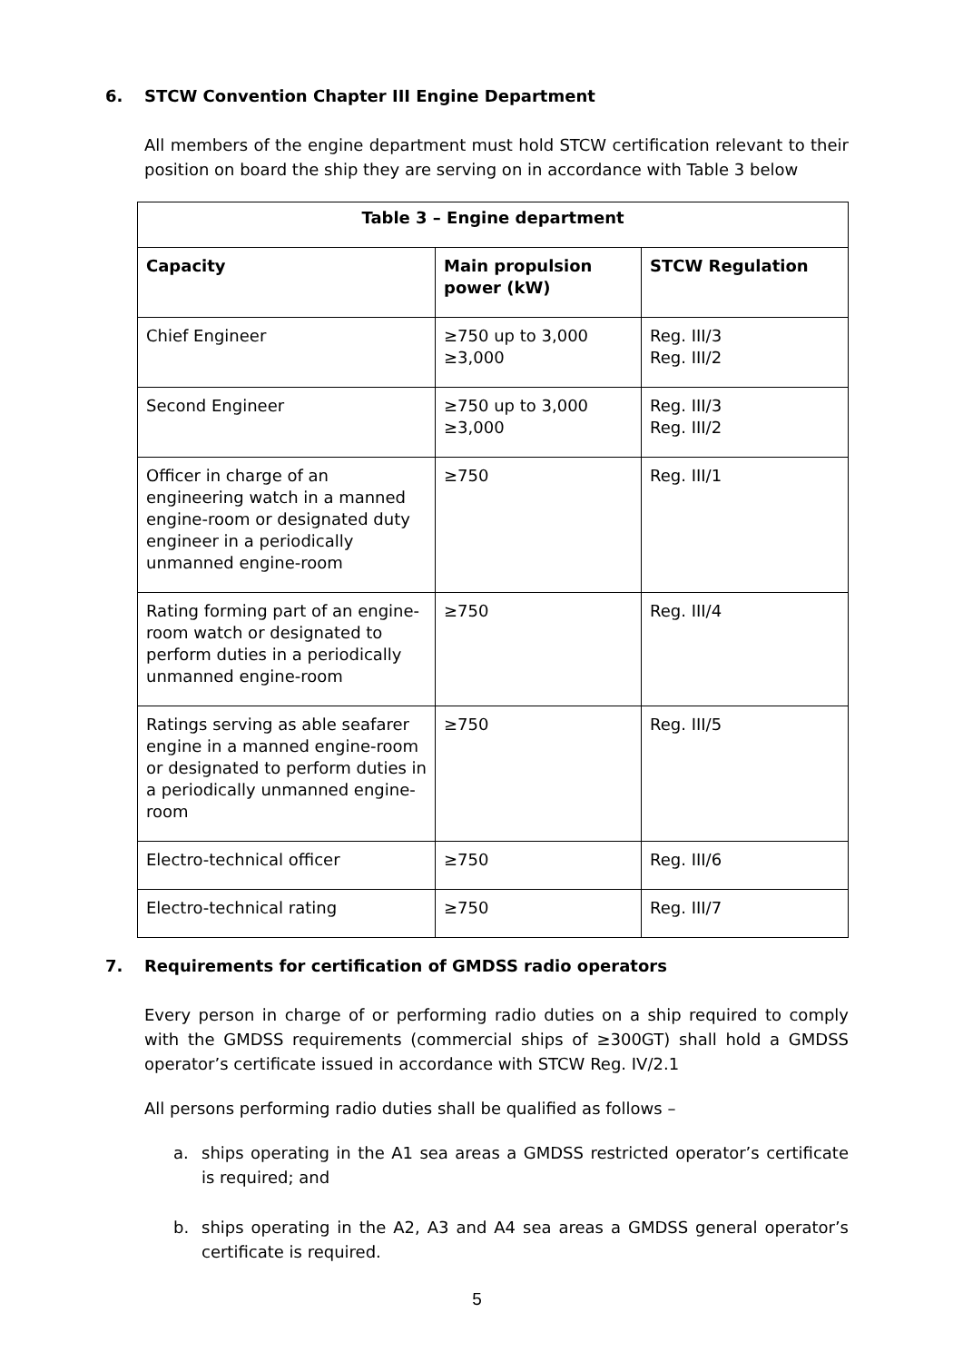6. STCW Convention Chapter III Engine Department
All members of the engine department must hold STCW certification relevant to their position on board the ship they are serving on in accordance with Table 3 below
| Table 3 – Engine department | | |
| --- | --- | --- |
| Capacity | Main propulsion power (kW) | STCW Regulation |
| Chief Engineer | ≥750 up to 3,000 ≥3,000 | Reg. III/3 Reg. III/2 |
| Second Engineer | ≥750 up to 3,000 ≥3,000 | Reg. III/3 Reg. III/2 |
| Officer in charge of an engineering watch in a manned engine-room or designated duty engineer in a periodically unmanned engine-room | ≥750 | Reg. III/1 |
| Rating forming part of an engine-room watch or designated to perform duties in a periodically unmanned engine-room | ≥750 | Reg. III/4 |
| Ratings serving as able seafarer engine in a manned engine-room or designated to perform duties in a periodically unmanned engine-room | ≥750 | Reg. III/5 |
| Electro-technical officer | ≥750 | Reg. III/6 |
| Electro-technical rating | ≥750 | Reg. III/7 |
7. Requirements for certification of GMDSS radio operators
Every person in charge of or performing radio duties on a ship required to comply with the GMDSS requirements (commercial ships of ≥300GT) shall hold a GMDSS operator’s certificate issued in accordance with STCW Reg. IV/2.1
All persons performing radio duties shall be qualified as follows –
a. ships operating in the A1 sea areas a GMDSS restricted operator’s certificate is required; and
b. ships operating in the A2, A3 and A4 sea areas a GMDSS general operator’s certificate is required.
5